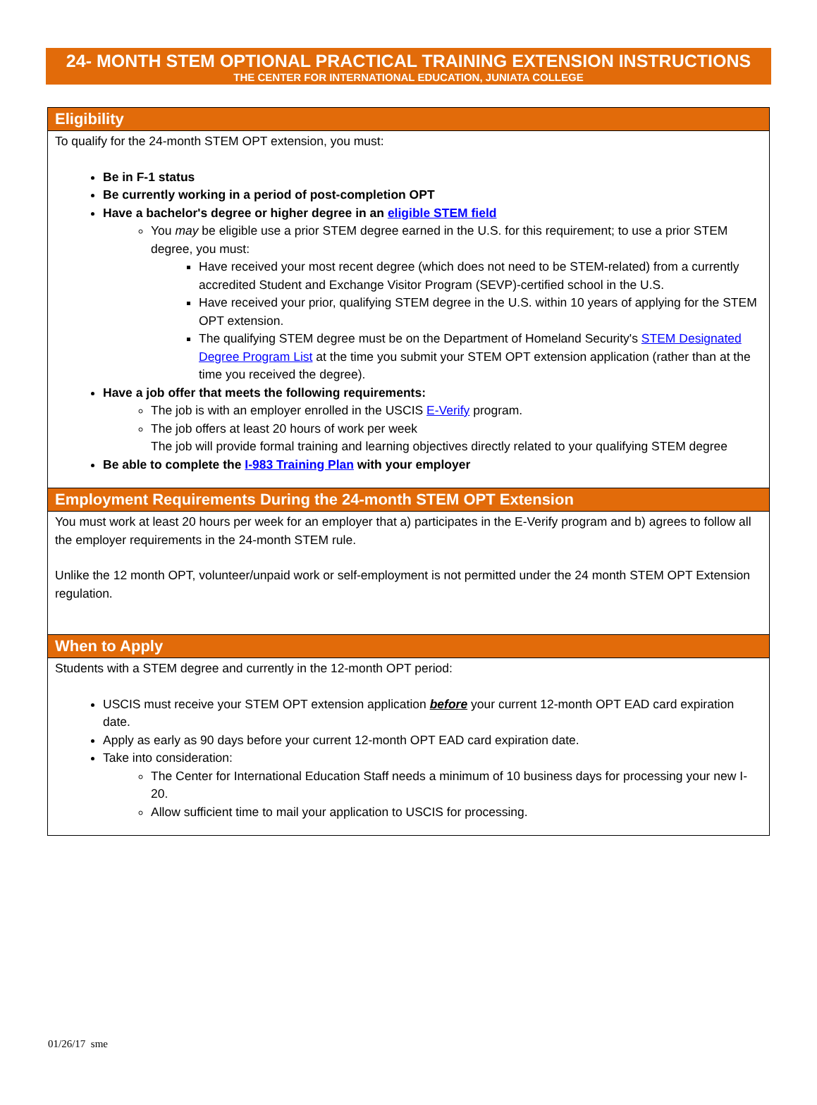24- MONTH STEM OPTIONAL PRACTICAL TRAINING EXTENSION INSTRUCTIONS
THE CENTER FOR INTERNATIONAL EDUCATION, JUNIATA COLLEGE
Eligibility
To qualify for the 24-month STEM OPT extension, you must:
Be in F-1 status
Be currently working in a period of post-completion OPT
Have a bachelor's degree or higher degree in an eligible STEM field
You may be eligible use a prior STEM degree earned in the U.S. for this requirement; to use a prior STEM degree, you must:
Have received your most recent degree (which does not need to be STEM-related) from a currently accredited Student and Exchange Visitor Program (SEVP)-certified school in the U.S.
Have received your prior, qualifying STEM degree in the U.S. within 10 years of applying for the STEM OPT extension.
The qualifying STEM degree must be on the Department of Homeland Security's STEM Designated Degree Program List at the time you submit your STEM OPT extension application (rather than at the time you received the degree).
Have a job offer that meets the following requirements:
The job is with an employer enrolled in the USCIS E-Verify program.
The job offers at least 20 hours of work per week
The job will provide formal training and learning objectives directly related to your qualifying STEM degree
Be able to complete the I-983 Training Plan with your employer
Employment Requirements During the 24-month STEM OPT Extension
You must work at least 20 hours per week for an employer that a) participates in the E-Verify program and b) agrees to follow all the employer requirements in the 24-month STEM rule.
Unlike the 12 month OPT, volunteer/unpaid work or self-employment is not permitted under the 24 month STEM OPT Extension regulation.
When to Apply
Students with a STEM degree and currently in the 12-month OPT period:
USCIS must receive your STEM OPT extension application before your current 12-month OPT EAD card expiration date.
Apply as early as 90 days before your current 12-month OPT EAD card expiration date.
Take into consideration:
The Center for International Education Staff needs a minimum of 10 business days for processing your new I-20.
Allow sufficient time to mail your application to USCIS for processing.
01/26/17 sme